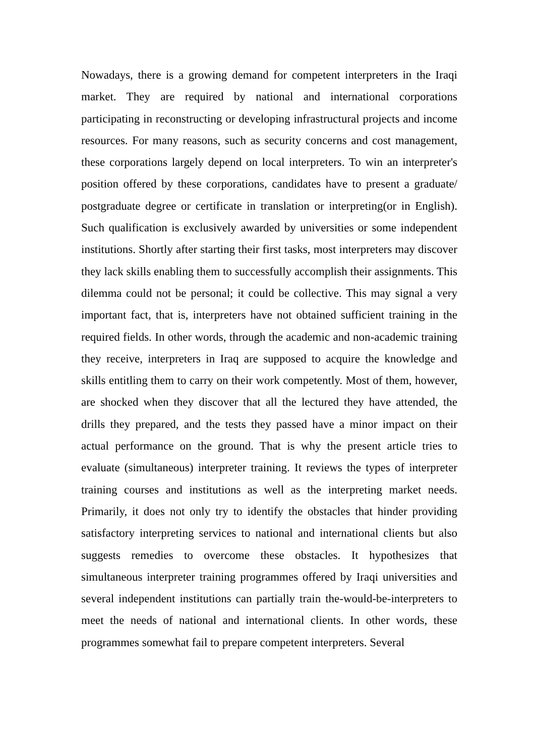Nowadays, there is a growing demand for competent interpreters in the Iraqi market. They are required by national and international corporations participating in reconstructing or developing infrastructural projects and income resources. For many reasons, such as security concerns and cost management, these corporations largely depend on local interpreters. To win an interpreter's position offered by these corporations, candidates have to present a graduate/ postgraduate degree or certificate in translation or interpreting(or in English). Such qualification is exclusively awarded by universities or some independent institutions. Shortly after starting their first tasks, most interpreters may discover they lack skills enabling them to successfully accomplish their assignments. This dilemma could not be personal; it could be collective. This may signal a very important fact, that is, interpreters have not obtained sufficient training in the required fields. In other words, through the academic and non-academic training they receive, interpreters in Iraq are supposed to acquire the knowledge and skills entitling them to carry on their work competently. Most of them, however, are shocked when they discover that all the lectured they have attended, the drills they prepared, and the tests they passed have a minor impact on their actual performance on the ground. That is why the present article tries to evaluate (simultaneous) interpreter training. It reviews the types of interpreter training courses and institutions as well as the interpreting market needs. Primarily, it does not only try to identify the obstacles that hinder providing satisfactory interpreting services to national and international clients but also suggests remedies to overcome these obstacles. It hypothesizes that simultaneous interpreter training programmes offered by Iraqi universities and several independent institutions can partially train the-would-be-interpreters to meet the needs of national and international clients. In other words, these programmes somewhat fail to prepare competent interpreters. Several